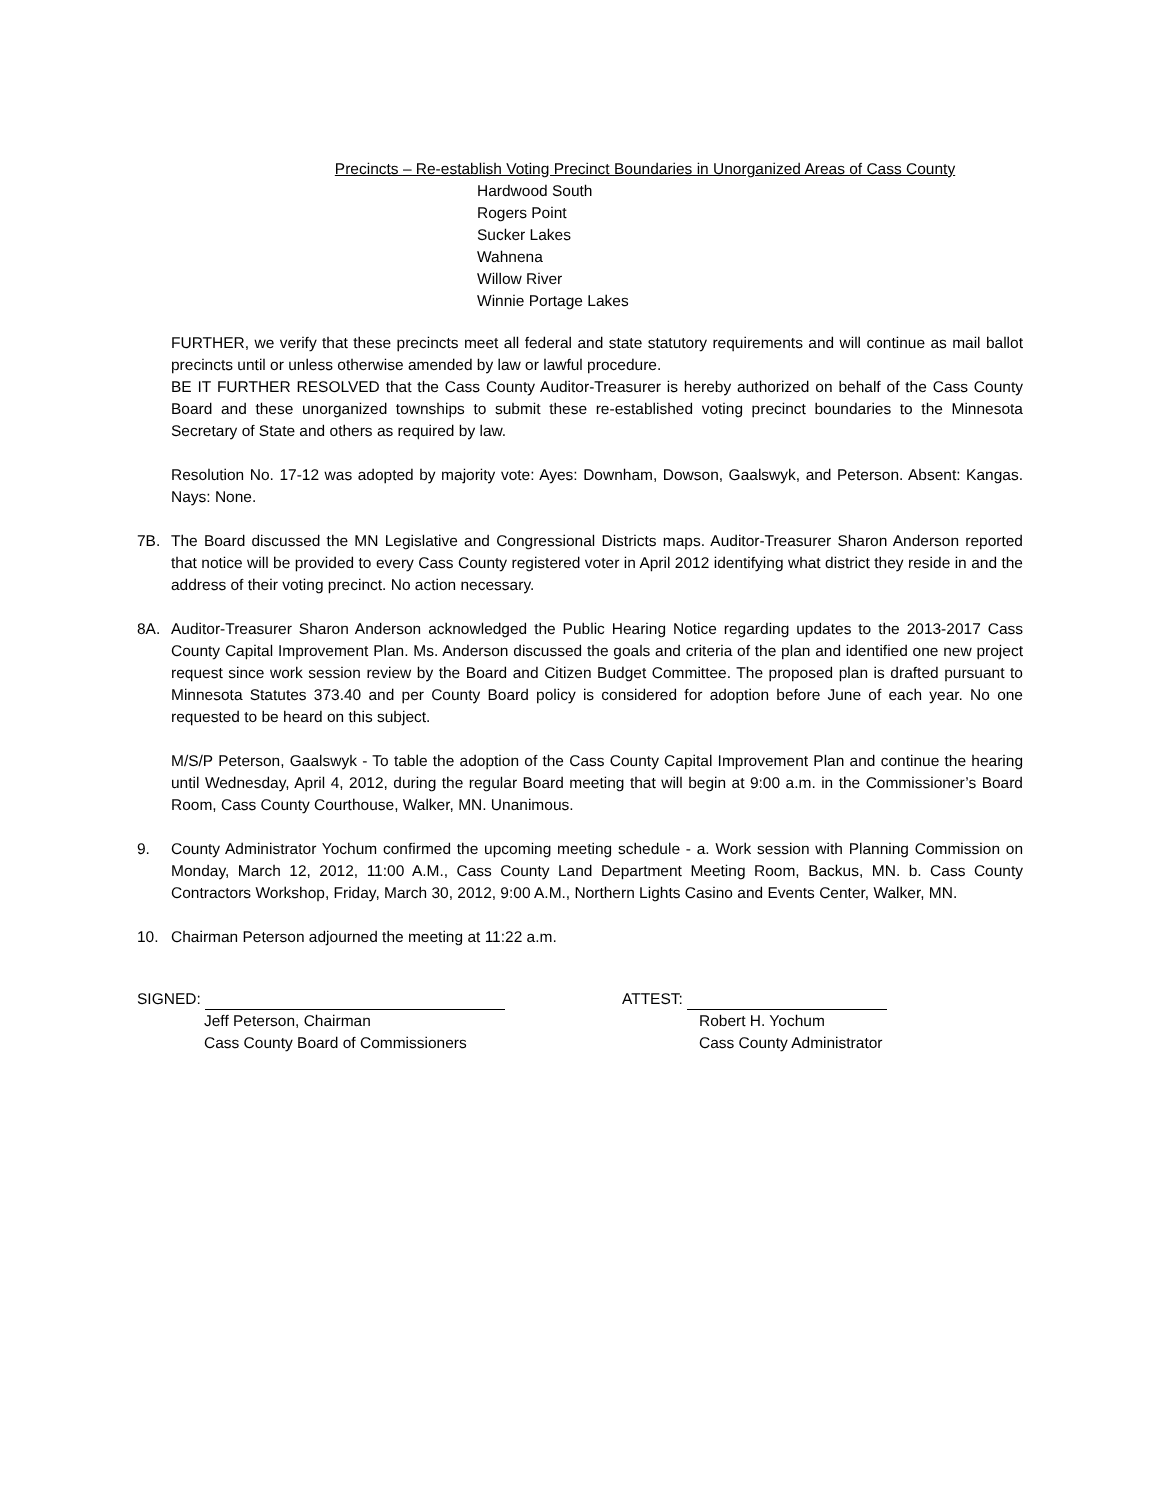Precincts – Re-establish Voting Precinct Boundaries in Unorganized Areas of Cass County
Hardwood South
Rogers Point
Sucker Lakes
Wahnena
Willow River
Winnie Portage Lakes
FURTHER, we verify that these precincts meet all federal and state statutory requirements and will continue as mail ballot precincts until or unless otherwise amended by law or lawful procedure.
BE IT FURTHER RESOLVED that the Cass County Auditor-Treasurer is hereby authorized on behalf of the Cass County Board and these unorganized townships to submit these re-established voting precinct boundaries to the Minnesota Secretary of State and others as required by law.
Resolution No. 17-12 was adopted by majority vote: Ayes: Downham, Dowson, Gaalswyk, and Peterson. Absent: Kangas. Nays: None.
7B. The Board discussed the MN Legislative and Congressional Districts maps. Auditor-Treasurer Sharon Anderson reported that notice will be provided to every Cass County registered voter in April 2012 identifying what district they reside in and the address of their voting precinct. No action necessary.
8A. Auditor-Treasurer Sharon Anderson acknowledged the Public Hearing Notice regarding updates to the 2013-2017 Cass County Capital Improvement Plan. Ms. Anderson discussed the goals and criteria of the plan and identified one new project request since work session review by the Board and Citizen Budget Committee. The proposed plan is drafted pursuant to Minnesota Statutes 373.40 and per County Board policy is considered for adoption before June of each year. No one requested to be heard on this subject.
M/S/P Peterson, Gaalswyk - To table the adoption of the Cass County Capital Improvement Plan and continue the hearing until Wednesday, April 4, 2012, during the regular Board meeting that will begin at 9:00 a.m. in the Commissioner’s Board Room, Cass County Courthouse, Walker, MN. Unanimous.
9. County Administrator Yochum confirmed the upcoming meeting schedule - a. Work session with Planning Commission on Monday, March 12, 2012, 11:00 A.M., Cass County Land Department Meeting Room, Backus, MN. b. Cass County Contractors Workshop, Friday, March 30, 2012, 9:00 A.M., Northern Lights Casino and Events Center, Walker, MN.
10. Chairman Peterson adjourned the meeting at 11:22 a.m.
SIGNED:
Jeff Peterson, Chairman
Cass County Board of Commissioners
ATTEST:
Robert H. Yochum
Cass County Administrator